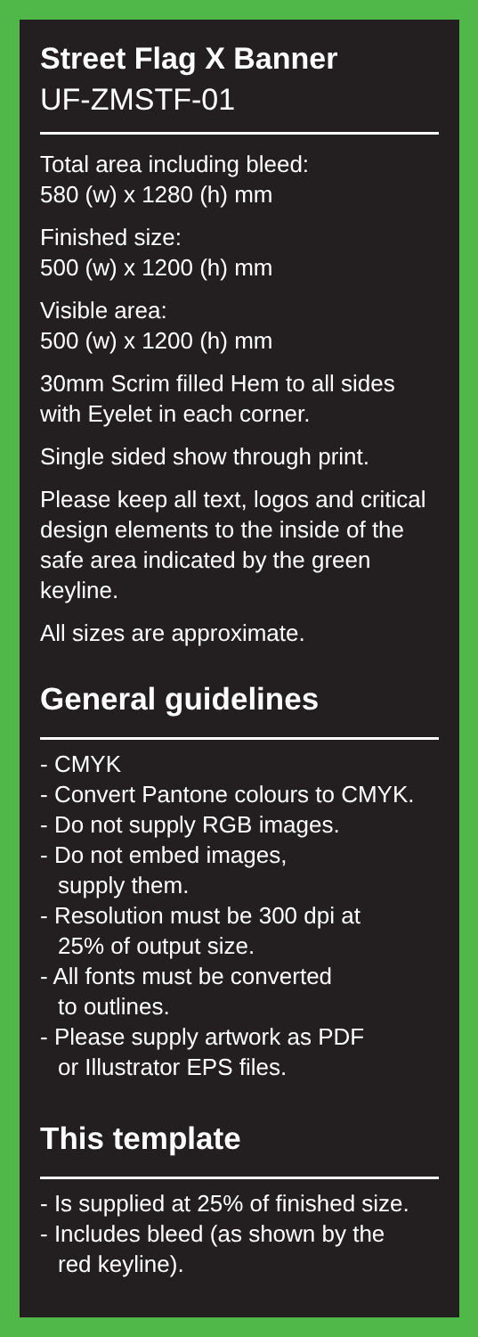Street Flag X Banner
UF-ZMSTF-01
Total area including bleed:
580 (w) x 1280 (h) mm
Finished size:
500 (w) x 1200 (h) mm
Visible area:
500 (w) x 1200 (h) mm
30mm Scrim filled Hem to all sides with Eyelet in each corner.
Single sided show through print.
Please keep all text, logos and critical design elements to the inside of the safe area indicated by the green keyline.
All sizes are approximate.
General guidelines
- CMYK
- Convert Pantone colours to CMYK.
- Do not supply RGB images.
- Do not embed images,
supply them.
- Resolution must be 300 dpi at
25% of output size.
- All fonts must be converted
to outlines.
- Please supply artwork as PDF
or Illustrator EPS files.
This template
- Is supplied at 25% of finished size.
- Includes bleed (as shown by the
red keyline).